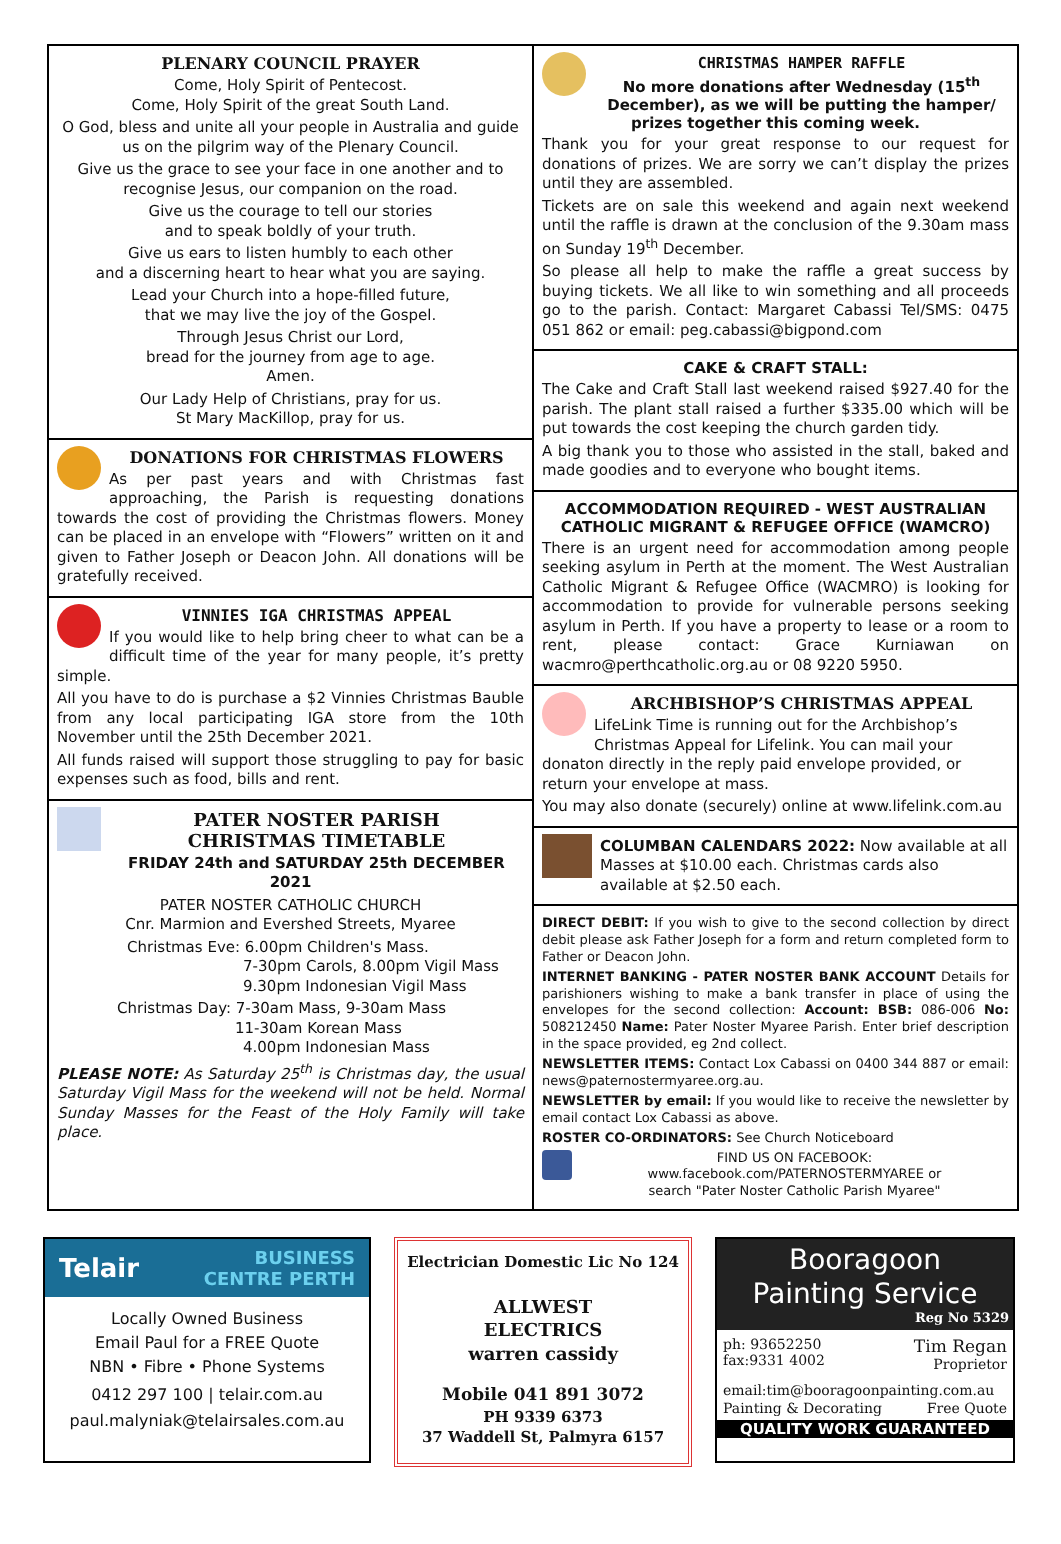PLENARY COUNCIL PRAYER
Come, Holy Spirit of Pentecost.
Come, Holy Spirit of the great South Land.
O God, bless and unite all your people in Australia and guide us on the pilgrim way of the Plenary Council.
Give us the grace to see your face in one another and to recognise Jesus, our companion on the road.
Give us the courage to tell our stories
and to speak boldly of your truth.
Give us ears to listen humbly to each other
and a discerning heart to hear what you are saying.
Lead your Church into a hope-filled future,
that we may live the joy of the Gospel.
Through Jesus Christ our Lord,
bread for the journey from age to age.
Amen.
Our Lady Help of Christians, pray for us.
St Mary MacKillop, pray for us.
DONATIONS FOR CHRISTMAS FLOWERS
As per past years and with Christmas fast approaching, the Parish is requesting donations towards the cost of providing the Christmas flowers. Money can be placed in an envelope with “Flowers” written on it and given to Father Joseph or Deacon John. All donations will be gratefully received.
VINNIES IGA CHRISTMAS APPEAL
If you would like to help bring cheer to what can be a difficult time of the year for many people, it’s pretty simple.
All you have to do is purchase a $2 Vinnies Christmas Bauble from any local participating IGA store from the 10th November until the 25th December 2021.
All funds raised will support those struggling to pay for basic expenses such as food, bills and rent.
PATER NOSTER PARISH
CHRISTMAS TIMETABLE
FRIDAY 24th and SATURDAY 25th DECEMBER 2021
PATER NOSTER CATHOLIC CHURCH
Cnr. Marmion and Evershed Streets, Myaree
Christmas Eve: 6.00pm Children's Mass.
7-30pm Carols, 8.00pm Vigil Mass
9.30pm Indonesian Vigil Mass
Christmas Day: 7-30am Mass, 9-30am Mass
11-30am Korean Mass
4.00pm Indonesian Mass
PLEASE NOTE: As Saturday 25<sup>th</sup> is Christmas day, the usual Saturday Vigil Mass for the weekend will not be held. Normal Sunday Masses for the Feast of the Holy Family will take place.
CHRISTMAS HAMPER RAFFLE
No more donations after Wednesday (15<sup>th</sup> December), as we will be putting the hamper/ prizes together this coming week.
Thank you for your great response to our request for donations of prizes. We are sorry we can’t display the prizes until they are assembled.
Tickets are on sale this weekend and again next weekend until the raffle is drawn at the conclusion of the 9.30am mass on Sunday 19<sup>th</sup> December.
So please all help to make the raffle a great success by buying tickets. We all like to win something and all proceeds go to the parish. Contact: Margaret Cabassi Tel/SMS: 0475 051 862 or email: peg.cabassi@bigpond.com
CAKE & CRAFT STALL:
The Cake and Craft Stall last weekend raised $927.40 for the parish. The plant stall raised a further $335.00 which will be put towards the cost keeping the church garden tidy.
A big thank you to those who assisted in the stall, baked and made goodies and to everyone who bought items.
ACCOMMODATION REQUIRED - WEST AUSTRALIAN CATHOLIC MIGRANT & REFUGEE OFFICE (WAMCRO)
There is an urgent need for accommodation among people seeking asylum in Perth at the moment. The West Australian Catholic Migrant & Refugee Office (WACMRO) is looking for accommodation to provide for vulnerable persons seeking asylum in Perth. If you have a property to lease or a room to rent, please contact: Grace Kurniawan on wacmro@perthcatholic.org.au or 08 9220 5950.
ARCHBISHOP’S CHRISTMAS APPEAL
LifeLink Time is running out for the Archbishop’s Christmas Appeal for Lifelink. You can mail your donaton directly in the reply paid envelope provided, or return your envelope at mass.
You may also donate (securely) online at www.lifelink.com.au
COLUMBAN CALENDARS 2022: Now available at all Masses at $10.00 each. Christmas cards also available at $2.50 each.
DIRECT DEBIT: If you wish to give to the second collection by direct debit please ask Father Joseph for a form and return completed form to Father or Deacon John.
INTERNET BANKING - PATER NOSTER BANK ACCOUNT Details for parishioners wishing to make a bank transfer in place of using the envelopes for the second collection: Account: BSB: 086-006 No: 508212450 Name: Pater Noster Myaree Parish. Enter brief description in the space provided, eg 2nd collect.
NEWSLETTER ITEMS: Contact Lox Cabassi on 0400 344 887 or email: news@paternostermyaree.org.au.
NEWSLETTER by email: If you would like to receive the newsletter by email contact Lox Cabassi as above.
ROSTER CO-ORDINATORS: See Church Noticeboard
FIND US ON FACEBOOK:
www.facebook.com/PATERNOSTERMYAREE or
search "Pater Noster Catholic Parish Myaree"
Telair BUSINESS
CENTRE PERTH
Locally Owned Business
Email Paul for a FREE Quote
NBN • Fibre • Phone Systems
0412 297 100 | telair.com.au
paul.malyniak@telairsales.com.au
Electrician Domestic Lic No 124
ALLWEST
ELECTRICS
warren cassidy
Mobile 041 891 3072
PH 9339 6373
37 Waddell St, Palmyra 6157
Booragoon
Painting Service
Reg No 5329
ph: 93652250
fax:9331 4002 Tim Regan
Proprietor
email:tim@booragoonpainting.com.au
Painting & Decorating Free Quote
QUALITY WORK GUARANTEED